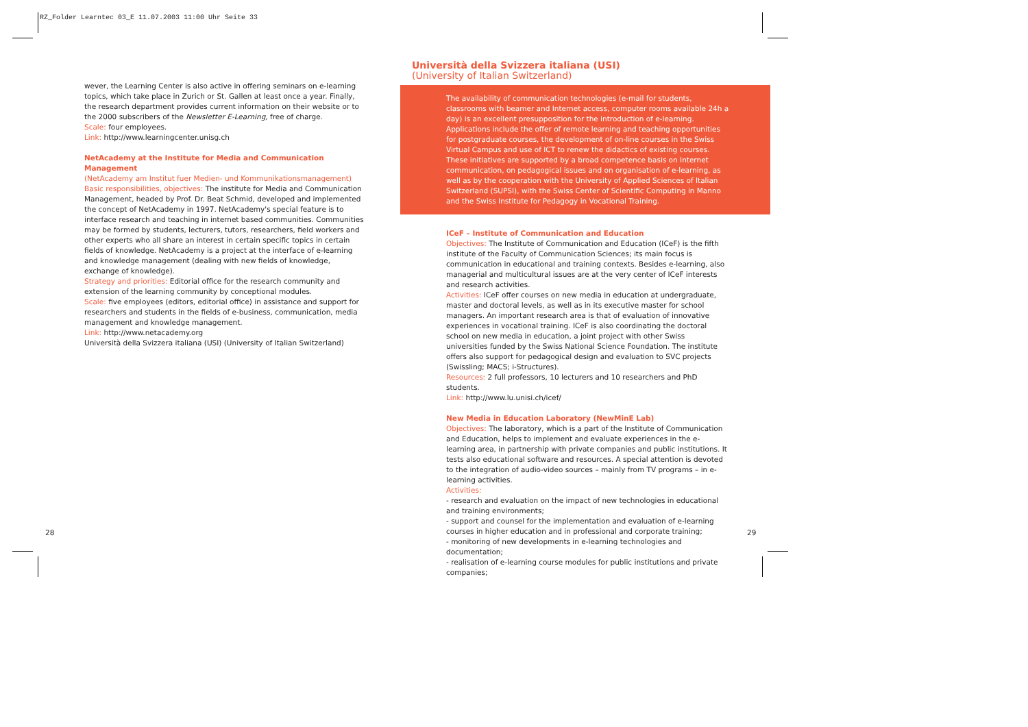RZ_Folder Learntec 03_E 11.07.2003 11:00 Uhr Seite 33
wever, the Learning Center is also active in offering seminars on e-learning topics, which take place in Zurich or St. Gallen at least once a year. Finally, the research department provides current information on their website or to the 2000 subscribers of the Newsletter E-Learning, free of charge.
Scale: four employees.
Link: http://www.learningcenter.unisg.ch
NetAcademy at the Institute for Media and Communication Management
(NetAcademy am Institut fuer Medien- und Kommunikationsmanagement)
Basic responsibilities, objectives: The institute for Media and Communication Management, headed by Prof. Dr. Beat Schmid, developed and implemented the concept of NetAcademy in 1997. NetAcademy's special feature is to interface research and teaching in internet based communities. Communities may be formed by students, lecturers, tutors, researchers, field workers and other experts who all share an interest in certain specific topics in certain fields of knowledge. NetAcademy is a project at the interface of e-learning and knowledge management (dealing with new fields of knowledge, exchange of knowledge).
Strategy and priorities: Editorial office for the research community and extension of the learning community by conceptional modules.
Scale: five employees (editors, editorial office) in assistance and support for researchers and students in the fields of e-business, communication, media management and knowledge management.
Link: http://www.netacademy.org
Università della Svizzera italiana (USI) (University of Italian Switzerland)
Università della Svizzera italiana (USI)
(University of Italian Switzerland)
The availability of communication technologies (e-mail for students, classrooms with beamer and Internet access, computer rooms available 24h a day) is an excellent presupposition for the introduction of e-learning. Applications include the offer of remote learning and teaching opportunities for postgraduate courses, the development of on-line courses in the Swiss Virtual Campus and use of ICT to renew the didactics of existing courses. These initiatives are supported by a broad competence basis on Internet communication, on pedagogical issues and on organisation of e-learning, as well as by the cooperation with the University of Applied Sciences of Italian Switzerland (SUPSI), with the Swiss Center of Scientific Computing in Manno and the Swiss Institute for Pedagogy in Vocational Training.
ICeF – Institute of Communication and Education
Objectives: The Institute of Communication and Education (ICeF) is the fifth institute of the Faculty of Communication Sciences; its main focus is communication in educational and training contexts. Besides e-learning, also managerial and multicultural issues are at the very center of ICeF interests and research activities.
Activities: ICeF offer courses on new media in education at undergraduate, master and doctoral levels, as well as in its executive master for school managers. An important research area is that of evaluation of innovative experiences in vocational training. ICeF is also coordinating the doctoral school on new media in education, a joint project with other Swiss universities funded by the Swiss National Science Foundation. The institute offers also support for pedagogical design and evaluation to SVC projects (Swissling; MACS; i-Structures).
Resources: 2 full professors, 10 lecturers and 10 researchers and PhD students.
Link: http://www.lu.unisi.ch/icef/
New Media in Education Laboratory (NewMinE Lab)
Objectives: The laboratory, which is a part of the Institute of Communication and Education, helps to implement and evaluate experiences in the e-learning area, in partnership with private companies and public institutions. It tests also educational software and resources. A special attention is devoted to the integration of audio-video sources – mainly from TV programs – in e-learning activities.
Activities:
- research and evaluation on the impact of new technologies in educational and training environments;
- support and counsel for the implementation and evaluation of e-learning courses in higher education and in professional and corporate training;
- monitoring of new developments in e-learning technologies and documentation;
- realisation of e-learning course modules for public institutions and private companies;
28 29